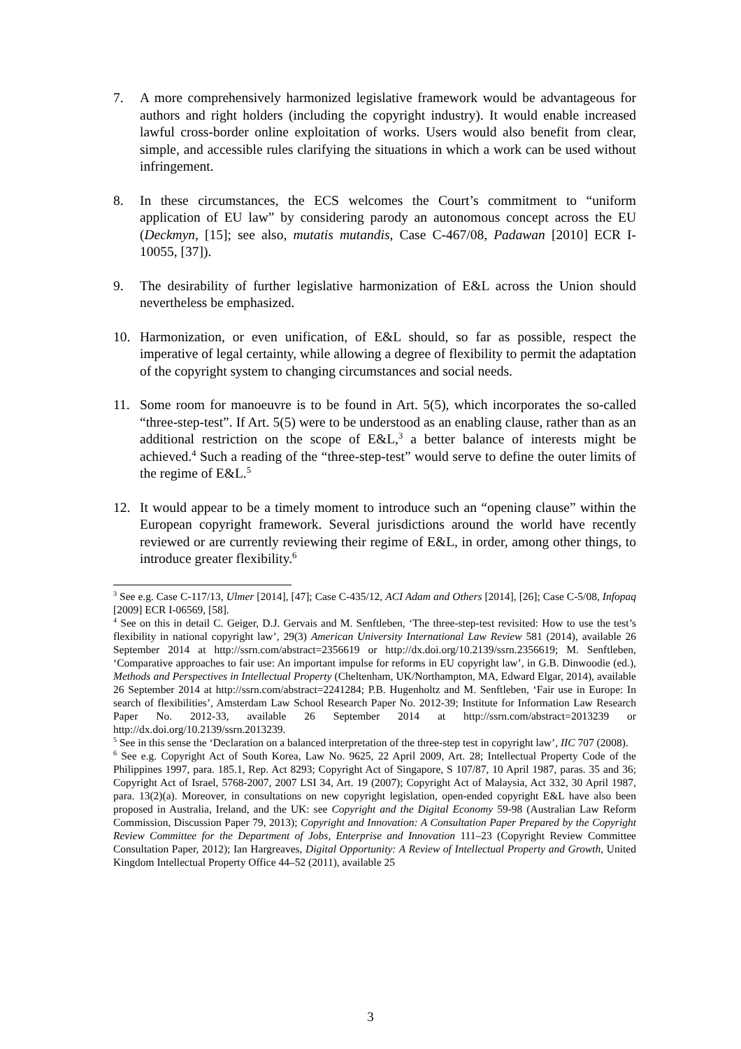7. A more comprehensively harmonized legislative framework would be advantageous for authors and right holders (including the copyright industry). It would enable increased lawful cross-border online exploitation of works. Users would also benefit from clear, simple, and accessible rules clarifying the situations in which a work can be used without infringement.
8. In these circumstances, the ECS welcomes the Court’s commitment to “uniform application of EU law” by considering parody an autonomous concept across the EU (Deckmyn, [15]; see also, mutatis mutandis, Case C-467/08, Padawan [2010] ECR I-10055, [37]).
9. The desirability of further legislative harmonization of E&L across the Union should nevertheless be emphasized.
10. Harmonization, or even unification, of E&L should, so far as possible, respect the imperative of legal certainty, while allowing a degree of flexibility to permit the adaptation of the copyright system to changing circumstances and social needs.
11. Some room for manoeuvre is to be found in Art. 5(5), which incorporates the so-called “three-step-test”. If Art. 5(5) were to be understood as an enabling clause, rather than as an additional restriction on the scope of E&L,<sup>3</sup> a better balance of interests might be achieved.<sup>4</sup> Such a reading of the “three-step-test” would serve to define the outer limits of the regime of E&L.<sup>5</sup>
12. It would appear to be a timely moment to introduce such an “opening clause” within the European copyright framework. Several jurisdictions around the world have recently reviewed or are currently reviewing their regime of E&L, in order, among other things, to introduce greater flexibility.<sup>6</sup>
<sup>3</sup> See e.g. Case C-117/13, Ulmer [2014], [47]; Case C-435/12, ACI Adam and Others [2014], [26]; Case C-5/08, Infopaq [2009] ECR I-06569, [58].
<sup>4</sup> See on this in detail C. Geiger, D.J. Gervais and M. Senftleben, ‘The three-step-test revisited: How to use the test’s flexibility in national copyright law’, 29(3) American University International Law Review 581 (2014), available 26 September 2014 at http://ssrn.com/abstract=2356619 or http://dx.doi.org/10.2139/ssrn.2356619; M. Senftleben, ‘Comparative approaches to fair use: An important impulse for reforms in EU copyright law’, in G.B. Dinwoodie (ed.), Methods and Perspectives in Intellectual Property (Cheltenham, UK/Northampton, MA, Edward Elgar, 2014), available 26 September 2014 at http://ssrn.com/abstract=2241284; P.B. Hugenholtz and M. Senftleben, ‘Fair use in Europe: In search of flexibilities’, Amsterdam Law School Research Paper No. 2012-39; Institute for Information Law Research Paper No. 2012-33, available 26 September 2014 at http://ssrn.com/abstract=2013239 or http://dx.doi.org/10.2139/ssrn.2013239.
<sup>5</sup> See in this sense the ‘Declaration on a balanced interpretation of the three-step test in copyright law’, IIC 707 (2008).
<sup>6</sup> See e.g. Copyright Act of South Korea, Law No. 9625, 22 April 2009, Art. 28; Intellectual Property Code of the Philippines 1997, para. 185.1, Rep. Act 8293; Copyright Act of Singapore, S 107/87, 10 April 1987, paras. 35 and 36; Copyright Act of Israel, 5768-2007, 2007 LSI 34, Art. 19 (2007); Copyright Act of Malaysia, Act 332, 30 April 1987, para. 13(2)(a). Moreover, in consultations on new copyright legislation, open-ended copyright E&L have also been proposed in Australia, Ireland, and the UK: see Copyright and the Digital Economy 59-98 (Australian Law Reform Commission, Discussion Paper 79, 2013); Copyright and Innovation: A Consultation Paper Prepared by the Copyright Review Committee for the Department of Jobs, Enterprise and Innovation 111–23 (Copyright Review Committee Consultation Paper, 2012); Ian Hargreaves, Digital Opportunity: A Review of Intellectual Property and Growth, United Kingdom Intellectual Property Office 44–52 (2011), available 25
3